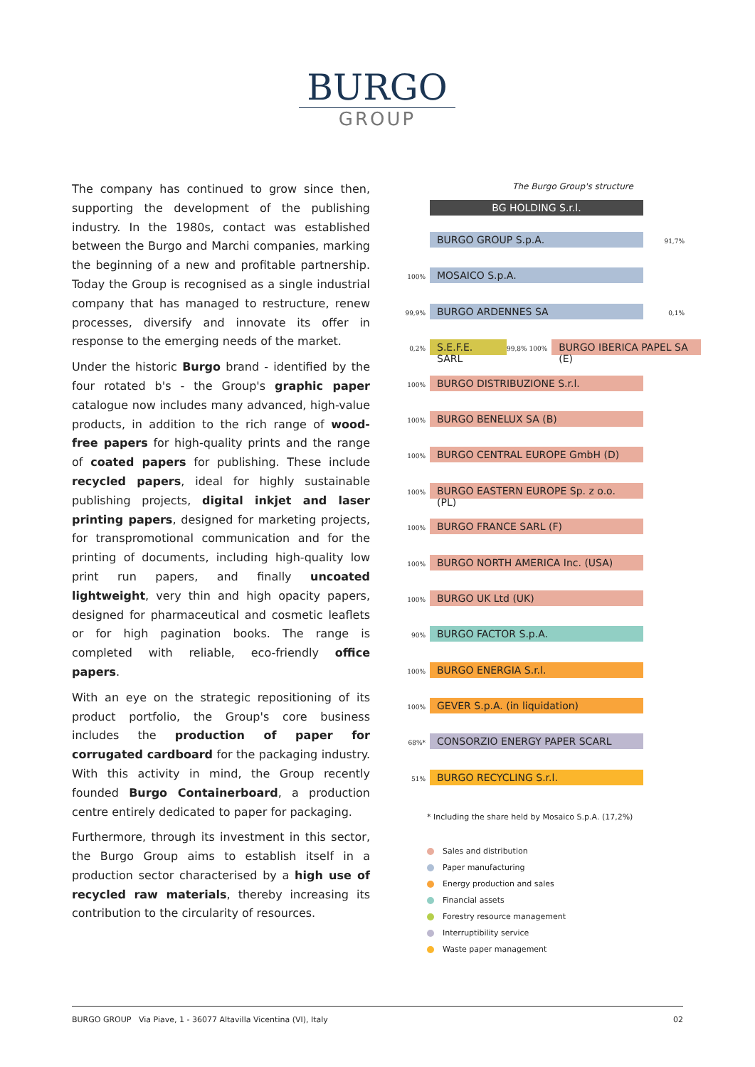BURGO
GROUP
The company has continued to grow since then, supporting the development of the publishing industry. In the 1980s, contact was established between the Burgo and Marchi companies, marking the beginning of a new and profitable partnership. Today the Group is recognised as a single industrial company that has managed to restructure, renew processes, diversify and innovate its offer in response to the emerging needs of the market.
Under the historic Burgo brand - identified by the four rotated b's - the Group's graphic paper catalogue now includes many advanced, high-value products, in addition to the rich range of wood-free papers for high-quality prints and the range of coated papers for publishing. These include recycled papers, ideal for highly sustainable publishing projects, digital inkjet and laser printing papers, designed for marketing projects, for transpromotional communication and for the printing of documents, including high-quality low print run papers, and finally uncoated lightweight, very thin and high opacity papers, designed for pharmaceutical and cosmetic leaflets or for high pagination books. The range is completed with reliable, eco-friendly office papers.
With an eye on the strategic repositioning of its product portfolio, the Group's core business includes the production of paper for corrugated cardboard for the packaging industry. With this activity in mind, the Group recently founded Burgo Containerboard, a production centre entirely dedicated to paper for packaging.
Furthermore, through its investment in this sector, the Burgo Group aims to establish itself in a production sector characterised by a high use of recycled raw materials, thereby increasing its contribution to the circularity of resources.
The Burgo Group's structure
BG HOLDING S.r.l.
BURGO GROUP S.p.A. 91,7%
100% MOSAICO S.p.A.
99,9% BURGO ARDENNES SA 0,1%
0,2% S.E.F.E. SARL 99,8% 100% BURGO IBERICA PAPEL SA (E)
100% BURGO DISTRIBUZIONE S.r.l.
100% BURGO BENELUX SA (B)
100% BURGO CENTRAL EUROPE GmbH (D)
100% BURGO EASTERN EUROPE Sp. z o.o. (PL)
100% BURGO FRANCE SARL (F)
100% BURGO NORTH AMERICA Inc. (USA)
100% BURGO UK Ltd (UK)
90% BURGO FACTOR S.p.A.
100% BURGO ENERGIA S.r.l.
100% GEVER S.p.A. (in liquidation)
68%* CONSORZIO ENERGY PAPER SCARL
51% BURGO RECYCLING S.r.l.
* Including the share held by Mosaico S.p.A. (17,2%)
Sales and distribution
Paper manufacturing
Energy production and sales
Financial assets
Forestry resource management
Interruptibility service
Waste paper management
BURGO GROUP Via Piave, 1 - 36077 Altavilla Vicentina (VI), Italy 02